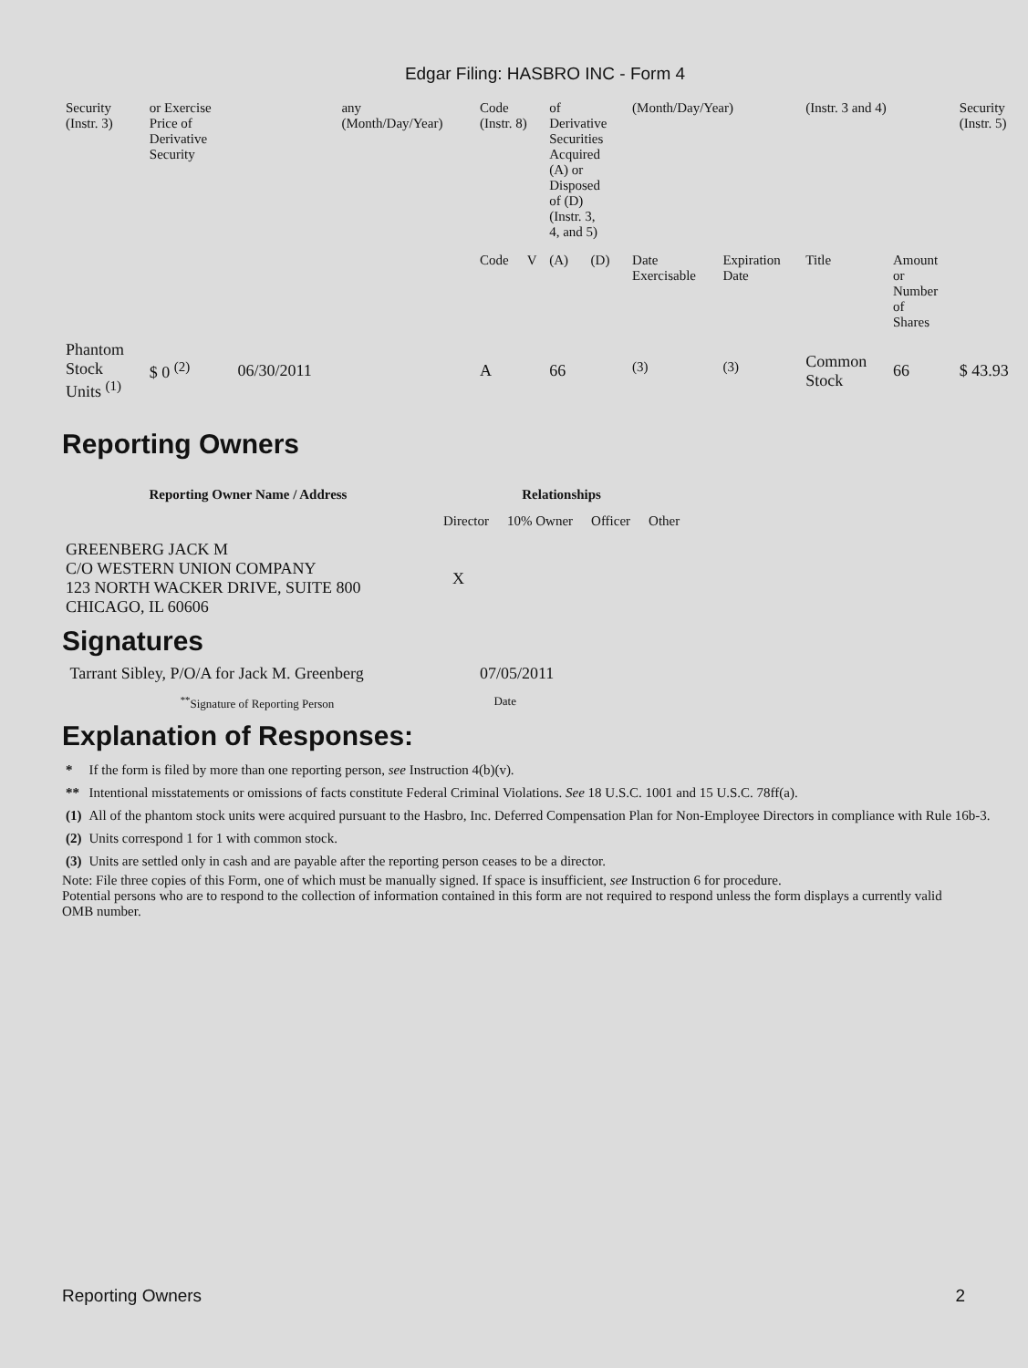Edgar Filing: HASBRO INC - Form 4
| Security (Instr. 3) | or Exercise Price of Derivative Security | | any (Month/Day/Year) | Code (Instr. 8) | | of Derivative Securities Acquired (A) or Disposed of (D) (Instr. 3, 4, and 5) | | (Month/Day/Year) | | (Instr. 3 and 4) | | Security (Instr. 5) |
| | | | | Code | V | (A) | (D) | Date Exercisable | Expiration Date | Title | Amount or Number of Shares | |
| Phantom Stock Units <sup>(1)</sup> | $ 0 <sup>(2)</sup> | 06/30/2011 | | A | | 66 | | <sup>(3)</sup> | <sup>(3)</sup> | Common Stock | 66 | $ 43.93 |
Reporting Owners
| Reporting Owner Name / Address | Relationships | | | |
| --- | --- | --- | --- | --- |
| | Director | 10% Owner | Officer | Other |
| GREENBERG JACK M C/O WESTERN UNION COMPANY 123 NORTH WACKER DRIVE, SUITE 800 CHICAGO, IL 60606 | X | | | |
Signatures
| Tarrant Sibley, P/O/A for Jack M. Greenberg | 07/05/2011 |
| <sup>**</sup> Signature of Reporting Person | Date |
Explanation of Responses:
| * | If the form is filed by more than one reporting person, see Instruction 4(b)(v). |
| ** | Intentional misstatements or omissions of facts constitute Federal Criminal Violations. See 18 U.S.C. 1001 and 15 U.S.C. 78ff(a). |
| (1) | All of the phantom stock units were acquired pursuant to the Hasbro, Inc. Deferred Compensation Plan for Non-Employee Directors in compliance with Rule 16b-3. |
| (2) | Units correspond 1 for 1 with common stock. |
| (3) | Units are settled only in cash and are payable after the reporting person ceases to be a director. |
Note: File three copies of this Form, one of which must be manually signed. If space is insufficient, see Instruction 6 for procedure.
Potential persons who are to respond to the collection of information contained in this form are not required to respond unless the form displays a currently valid OMB number.
Reporting Owners 2